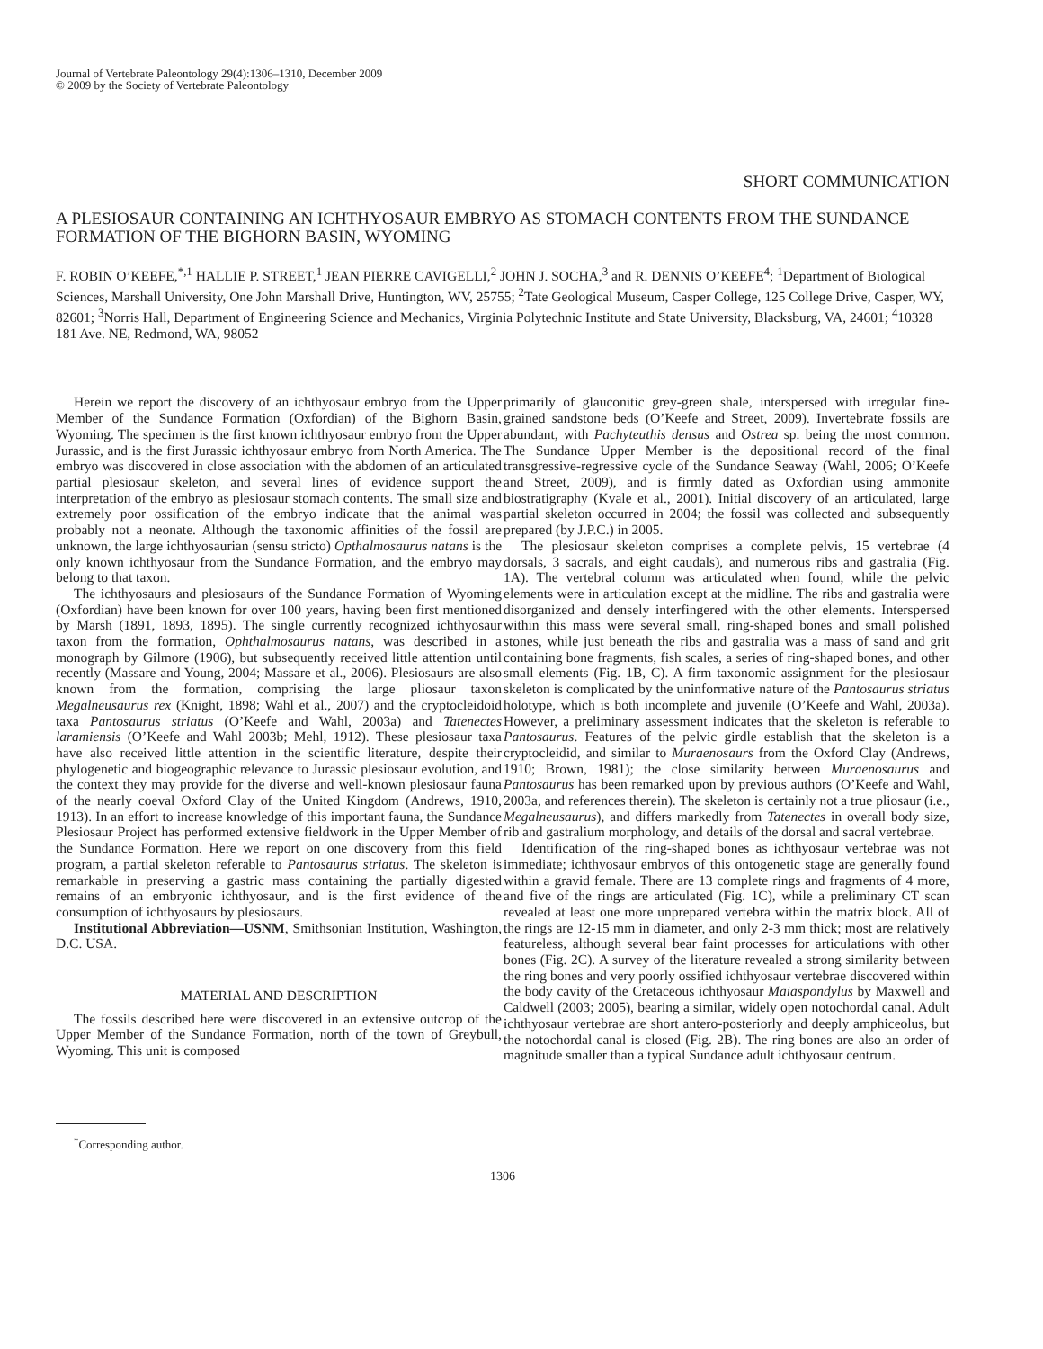Journal of Vertebrate Paleontology 29(4):1306–1310, December 2009
© 2009 by the Society of Vertebrate Paleontology
SHORT COMMUNICATION
A PLESIOSAUR CONTAINING AN ICHTHYOSAUR EMBRYO AS STOMACH CONTENTS FROM THE SUNDANCE FORMATION OF THE BIGHORN BASIN, WYOMING
F. ROBIN O’KEEFE,<sup>*,1</sup> HALLIE P. STREET,<sup>1</sup> JEAN PIERRE CAVIGELLI,<sup>2</sup> JOHN J. SOCHA,<sup>3</sup> and R. DENNIS O’KEEFE<sup>4</sup>; <sup>1</sup>Department of Biological Sciences, Marshall University, One John Marshall Drive, Huntington, WV, 25755; <sup>2</sup>Tate Geological Museum, Casper College, 125 College Drive, Casper, WY, 82601; <sup>3</sup>Norris Hall, Department of Engineering Science and Mechanics, Virginia Polytechnic Institute and State University, Blacksburg, VA, 24601; <sup>4</sup>10328 181 Ave. NE, Redmond, WA, 98052
Herein we report the discovery of an ichthyosaur embryo from the Upper Member of the Sundance Formation (Oxfordian) of the Bighorn Basin, Wyoming. The specimen is the first known ichthyosaur embryo from the Upper Jurassic, and is the first Jurassic ichthyosaur embryo from North America. The embryo was discovered in close association with the abdomen of an articulated partial plesiosaur skeleton, and several lines of evidence support the interpretation of the embryo as plesiosaur stomach contents. The small size and extremely poor ossification of the embryo indicate that the animal was probably not a neonate. Although the taxonomic affinities of the fossil are unknown, the large ichthyosaurian (sensu stricto) Opthalmosaurus natans is the only known ichthyosaur from the Sundance Formation, and the embryo may belong to that taxon.
The ichthyosaurs and plesiosaurs of the Sundance Formation of Wyoming (Oxfordian) have been known for over 100 years, having been first mentioned by Marsh (1891, 1893, 1895). The single currently recognized ichthyosaur taxon from the formation, Ophthalmosaurus natans, was described in a monograph by Gilmore (1906), but subsequently received little attention until recently (Massare and Young, 2004; Massare et al., 2006). Plesiosaurs are also known from the formation, comprising the large pliosaur taxon Megalneusaurus rex (Knight, 1898; Wahl et al., 2007) and the cryptocleidoid taxa Pantosaurus striatus (O’Keefe and Wahl, 2003a) and Tatenectes laramiensis (O’Keefe and Wahl 2003b; Mehl, 1912). These plesiosaur taxa have also received little attention in the scientific literature, despite their phylogenetic and biogeographic relevance to Jurassic plesiosaur evolution, and the context they may provide for the diverse and well-known plesiosaur fauna of the nearly coeval Oxford Clay of the United Kingdom (Andrews, 1910, 1913). In an effort to increase knowledge of this important fauna, the Sundance Plesiosaur Project has performed extensive fieldwork in the Upper Member of the Sundance Formation. Here we report on one discovery from this field program, a partial skeleton referable to Pantosaurus striatus. The skeleton is remarkable in preserving a gastric mass containing the partially digested remains of an embryonic ichthyosaur, and is the first evidence of the consumption of ichthyosaurs by plesiosaurs.
Institutional Abbreviation—USNM, Smithsonian Institution, Washington, D.C. USA.
MATERIAL AND DESCRIPTION
The fossils described here were discovered in an extensive outcrop of the Upper Member of the Sundance Formation, north of the town of Greybull, Wyoming. This unit is composed
<sup>*</sup> Corresponding author.
primarily of glauconitic grey-green shale, interspersed with irregular fine-grained sandstone beds (O’Keefe and Street, 2009). Invertebrate fossils are abundant, with Pachyteuthis densus and Ostrea sp. being the most common. The Sundance Upper Member is the depositional record of the final transgressive-regressive cycle of the Sundance Seaway (Wahl, 2006; O’Keefe and Street, 2009), and is firmly dated as Oxfordian using ammonite biostratigraphy (Kvale et al., 2001). Initial discovery of an articulated, large partial skeleton occurred in 2004; the fossil was collected and subsequently prepared (by J.P.C.) in 2005.
The plesiosaur skeleton comprises a complete pelvis, 15 vertebrae (4 dorsals, 3 sacrals, and eight caudals), and numerous ribs and gastralia (Fig. 1A). The vertebral column was articulated when found, while the pelvic elements were in articulation except at the midline. The ribs and gastralia were disorganized and densely interfingered with the other elements. Interspersed within this mass were several small, ring-shaped bones and small polished stones, while just beneath the ribs and gastralia was a mass of sand and grit containing bone fragments, fish scales, a series of ring-shaped bones, and other small elements (Fig. 1B, C). A firm taxonomic assignment for the plesiosaur skeleton is complicated by the uninformative nature of the Pantosaurus striatus holotype, which is both incomplete and juvenile (O’Keefe and Wahl, 2003a). However, a preliminary assessment indicates that the skeleton is referable to Pantosaurus. Features of the pelvic girdle establish that the skeleton is a cryptocleidid, and similar to Muraenosaurs from the Oxford Clay (Andrews, 1910; Brown, 1981); the close similarity between Muraenosaurus and Pantosaurus has been remarked upon by previous authors (O’Keefe and Wahl, 2003a, and references therein). The skeleton is certainly not a true pliosaur (i.e., Megalneusaurus), and differs markedly from Tatenectes in overall body size, rib and gastralium morphology, and details of the dorsal and sacral vertebrae.
Identification of the ring-shaped bones as ichthyosaur vertebrae was not immediate; ichthyosaur embryos of this ontogenetic stage are generally found within a gravid female. There are 13 complete rings and fragments of 4 more, and five of the rings are articulated (Fig. 1C), while a preliminary CT scan revealed at least one more unprepared vertebra within the matrix block. All of the rings are 12-15 mm in diameter, and only 2-3 mm thick; most are relatively featureless, although several bear faint processes for articulations with other bones (Fig. 2C). A survey of the literature revealed a strong similarity between the ring bones and very poorly ossified ichthyosaur vertebrae discovered within the body cavity of the Cretaceous ichthyosaur Maiaspondylus by Maxwell and Caldwell (2003; 2005), bearing a similar, widely open notochordal canal. Adult ichthyosaur vertebrae are short antero-posteriorly and deeply amphiceolus, but the notochordal canal is closed (Fig. 2B). The ring bones are also an order of magnitude smaller than a typical Sundance adult ichthyosaur centrum.
1306